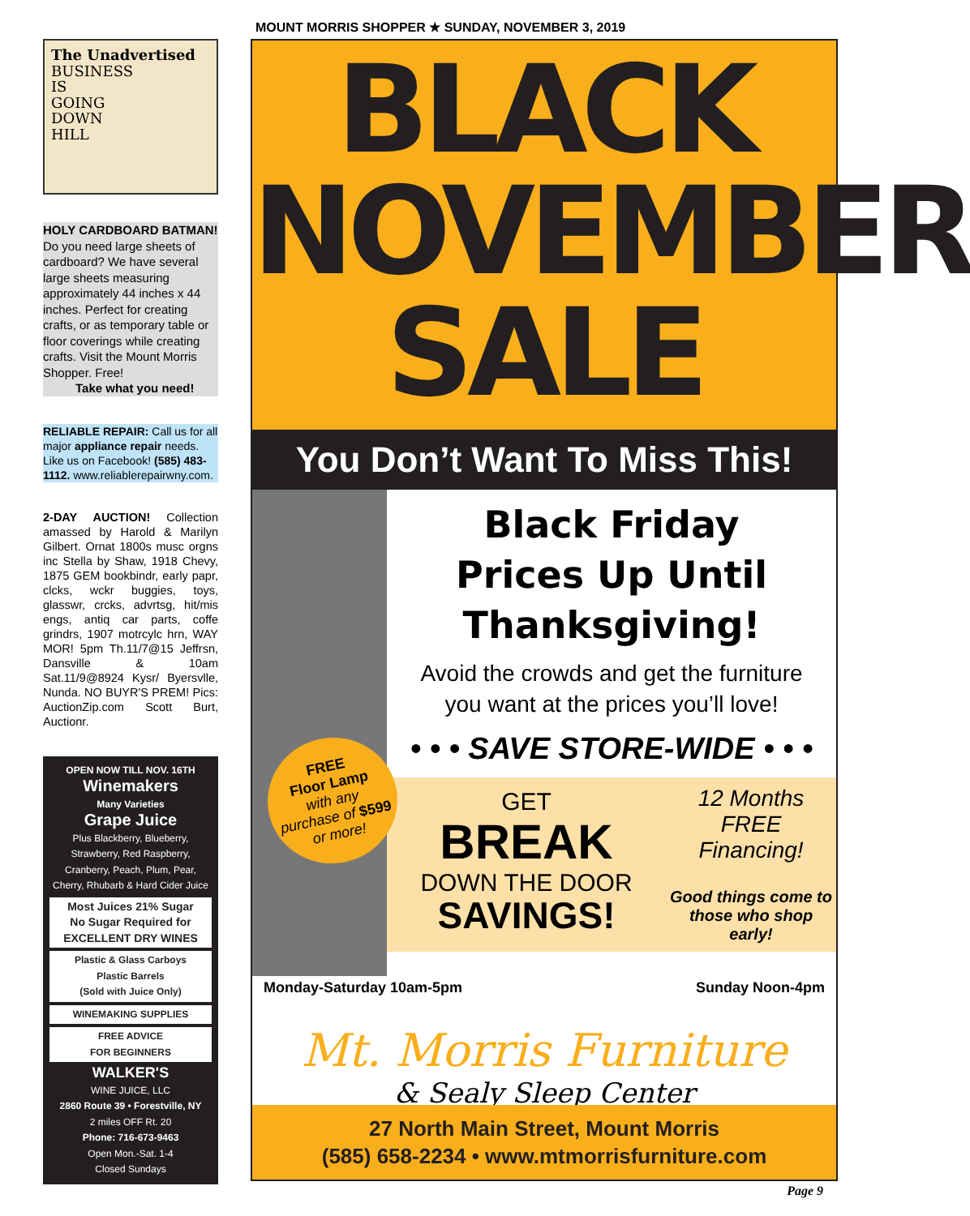MOUNT MORRIS SHOPPER ★ SUNDAY, NOVEMBER 3, 2019
The Unadvertised
BUSINESS
IS
GOING
DOWN
HILL
HOLY CARDBOARD BATMAN!
Do you need large sheets of cardboard? We have several large sheets measuring approximately 44 inches x 44 inches. Perfect for creating crafts, or as temporary table or floor coverings while creating crafts. Visit the Mount Morris Shopper. Free!
Take what you need!
RELIABLE REPAIR: Call us for all major appliance repair needs. Like us on Facebook! (585) 483-1112. www.reliablerepairwny.com.
2-DAY AUCTION! Collection amassed by Harold & Marilyn Gilbert. Ornat 1800s musc orgns inc Stella by Shaw, 1918 Chevy, 1875 GEM bookbindr, early papr, clcks, wckr buggies, toys, glasswr, crcks, advrtsg, hit/mis engs, antiq car parts, coffe grindrs, 1907 motrcylc hrn, WAY MOR! 5pm Th.11/7@15 Jeffrsn, Dansville & 10am Sat.11/9@8924 Kysr/ Byersvlle, Nunda. NO BUYR'S PREM! Pics: AuctionZip.com Scott Burt, Auctionr.
OPEN NOW TILL NOV. 16TH
Winemakers
Many Varieties
Grape Juice
Plus Blackberry, Blueberry, Strawberry, Red Raspberry, Cranberry, Peach, Plum, Pear, Cherry, Rhubarb & Hard Cider Juice
Most Juices 21% Sugar
No Sugar Required for
EXCELLENT DRY WINES
Plastic & Glass Carboys
Plastic Barrels
(Sold with Juice Only)
WINEMAKING SUPPLIES
FREE ADVICE
FOR BEGINNERS
WALKER'S
WINE JUICE, LLC
2860 Route 39 • Forestville, NY
2 miles OFF Rt. 20
Phone: 716-673-9463
Open Mon.-Sat. 1-4
Closed Sundays
BLACK
NOVEMBER
SALE
You Don’t Want To Miss This!
Black Friday
Prices Up Until
Thanksgiving!
Avoid the crowds and get the furniture
you want at the prices you’ll love!
• • • SAVE STORE-WIDE • • •
GET
BREAK
DOWN THE DOOR
SAVINGS!
12 Months
FREE Financing!
Good things come to those who shop early!
Monday-Saturday 10am-5pm Sunday Noon-4pm
Mt. Morris Furniture
& Sealy Sleep Center
27 North Main Street, Mount Morris
(585) 658-2234 • www.mtmorrisfurniture.com
FREE
Floor Lamp
with any purchase of $599 or more!
Page 9